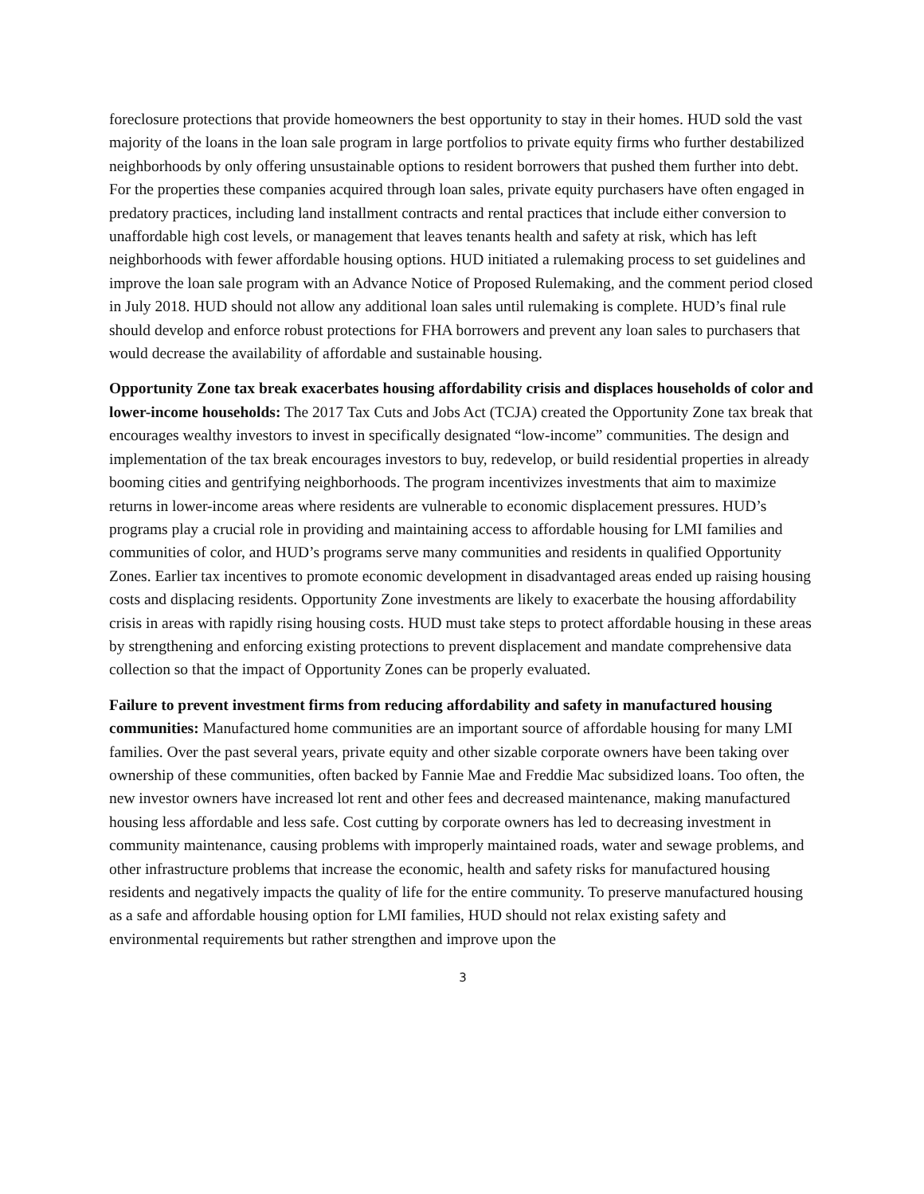foreclosure protections that provide homeowners the best opportunity to stay in their homes. HUD sold the vast majority of the loans in the loan sale program in large portfolios to private equity firms who further destabilized neighborhoods by only offering unsustainable options to resident borrowers that pushed them further into debt. For the properties these companies acquired through loan sales, private equity purchasers have often engaged in predatory practices, including land installment contracts and rental practices that include either conversion to unaffordable high cost levels, or management that leaves tenants health and safety at risk, which has left neighborhoods with fewer affordable housing options. HUD initiated a rulemaking process to set guidelines and improve the loan sale program with an Advance Notice of Proposed Rulemaking, and the comment period closed in July 2018. HUD should not allow any additional loan sales until rulemaking is complete. HUD’s final rule should develop and enforce robust protections for FHA borrowers and prevent any loan sales to purchasers that would decrease the availability of affordable and sustainable housing.
Opportunity Zone tax break exacerbates housing affordability crisis and displaces households of color and lower-income households: The 2017 Tax Cuts and Jobs Act (TCJA) created the Opportunity Zone tax break that encourages wealthy investors to invest in specifically designated “low-income” communities. The design and implementation of the tax break encourages investors to buy, redevelop, or build residential properties in already booming cities and gentrifying neighborhoods. The program incentivizes investments that aim to maximize returns in lower-income areas where residents are vulnerable to economic displacement pressures. HUD’s programs play a crucial role in providing and maintaining access to affordable housing for LMI families and communities of color, and HUD’s programs serve many communities and residents in qualified Opportunity Zones. Earlier tax incentives to promote economic development in disadvantaged areas ended up raising housing costs and displacing residents. Opportunity Zone investments are likely to exacerbate the housing affordability crisis in areas with rapidly rising housing costs. HUD must take steps to protect affordable housing in these areas by strengthening and enforcing existing protections to prevent displacement and mandate comprehensive data collection so that the impact of Opportunity Zones can be properly evaluated.
Failure to prevent investment firms from reducing affordability and safety in manufactured housing communities: Manufactured home communities are an important source of affordable housing for many LMI families. Over the past several years, private equity and other sizable corporate owners have been taking over ownership of these communities, often backed by Fannie Mae and Freddie Mac subsidized loans. Too often, the new investor owners have increased lot rent and other fees and decreased maintenance, making manufactured housing less affordable and less safe. Cost cutting by corporate owners has led to decreasing investment in community maintenance, causing problems with improperly maintained roads, water and sewage problems, and other infrastructure problems that increase the economic, health and safety risks for manufactured housing residents and negatively impacts the quality of life for the entire community. To preserve manufactured housing as a safe and affordable housing option for LMI families, HUD should not relax existing safety and environmental requirements but rather strengthen and improve upon the
3